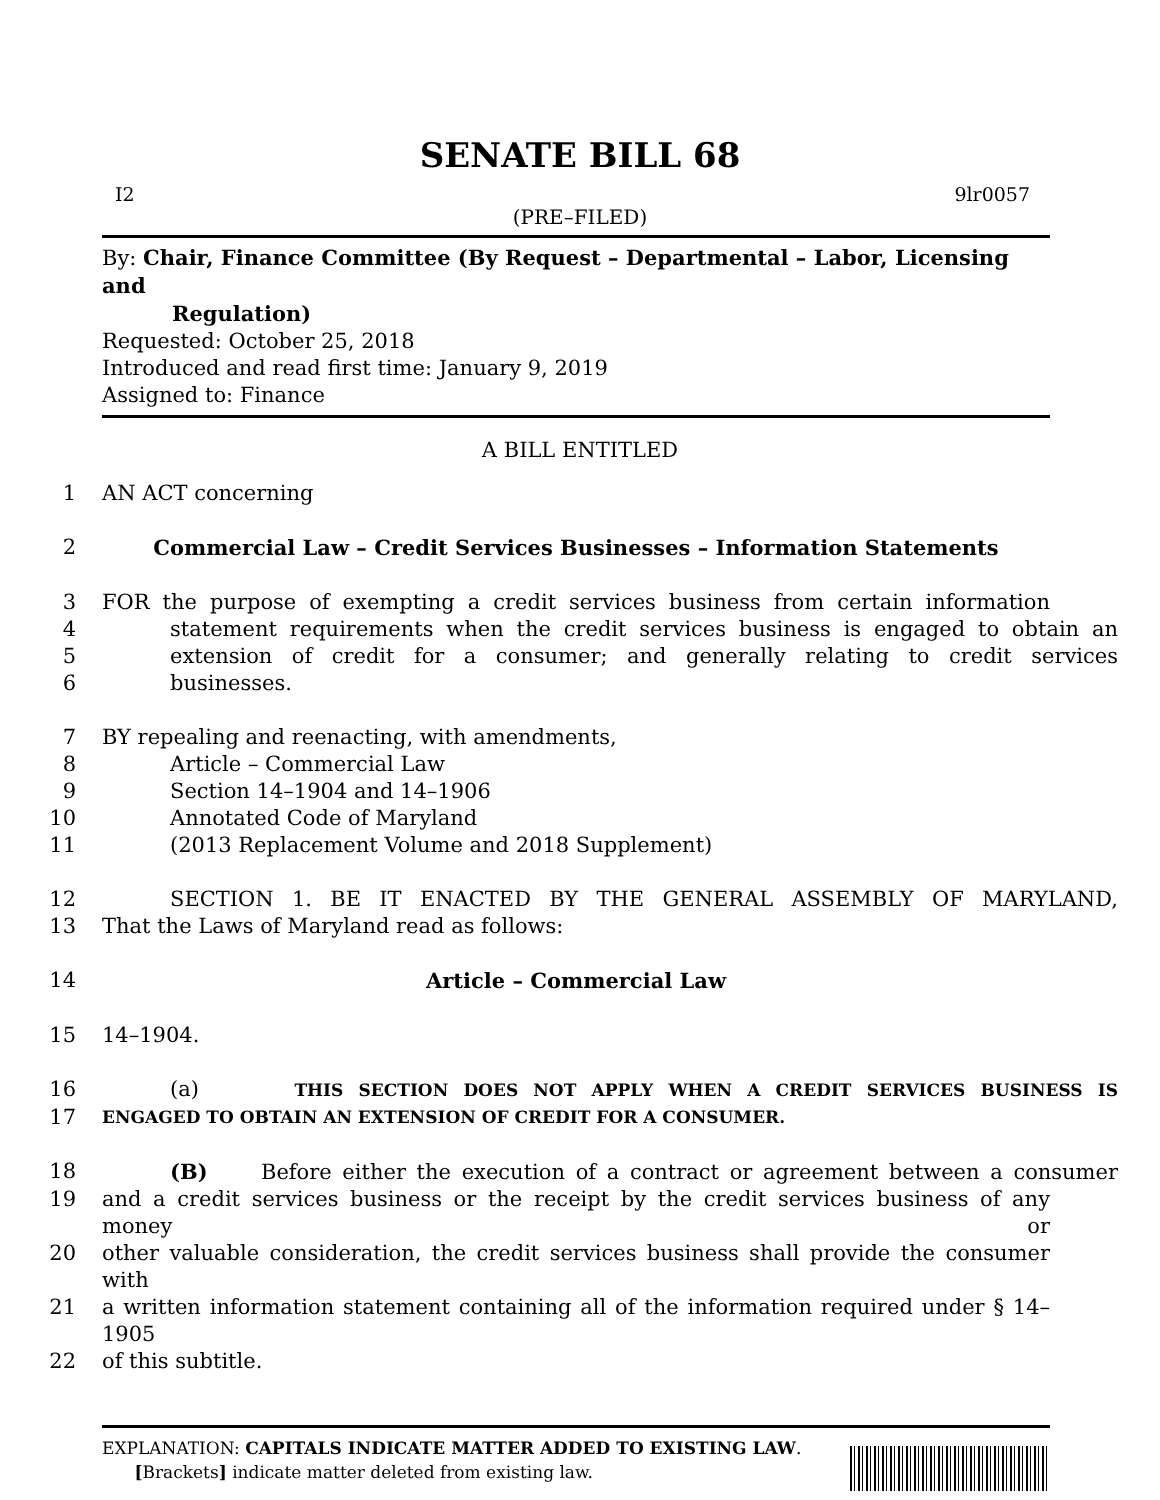SENATE BILL 68
I2 9lr0057
(PRE–FILED)
By: Chair, Finance Committee (By Request – Departmental – Labor, Licensing and
Regulation)
Requested: October 25, 2018
Introduced and read first time: January 9, 2019
Assigned to: Finance
A BILL ENTITLED
1 AN ACT concerning
2 Commercial Law – Credit Services Businesses – Information Statements
3 FOR the purpose of exempting a credit services business from certain information
4 statement requirements when the credit services business is engaged to obtain an
5 extension of credit for a consumer; and generally relating to credit services
6 businesses.
7 BY repealing and reenacting, with amendments,
8 Article – Commercial Law
9 Section 14–1904 and 14–1906
10 Annotated Code of Maryland
11 (2013 Replacement Volume and 2018 Supplement)
12 SECTION 1. BE IT ENACTED BY THE GENERAL ASSEMBLY OF MARYLAND,
13 That the Laws of Maryland read as follows:
14 Article – Commercial Law
15 14–1904.
16 (a) THIS SECTION DOES NOT APPLY WHEN A CREDIT SERVICES BUSINESS IS
17 ENGAGED TO OBTAIN AN EXTENSION OF CREDIT FOR A CONSUMER.
18 (B) Before either the execution of a contract or agreement between a consumer
19 and a credit services business or the receipt by the credit services business of any money or
20 other valuable consideration, the credit services business shall provide the consumer with
21 a written information statement containing all of the information required under § 14–1905
22 of this subtitle.
EXPLANATION: CAPITALS INDICATE MATTER ADDED TO EXISTING LAW.
[Brackets] indicate matter deleted from existing law.